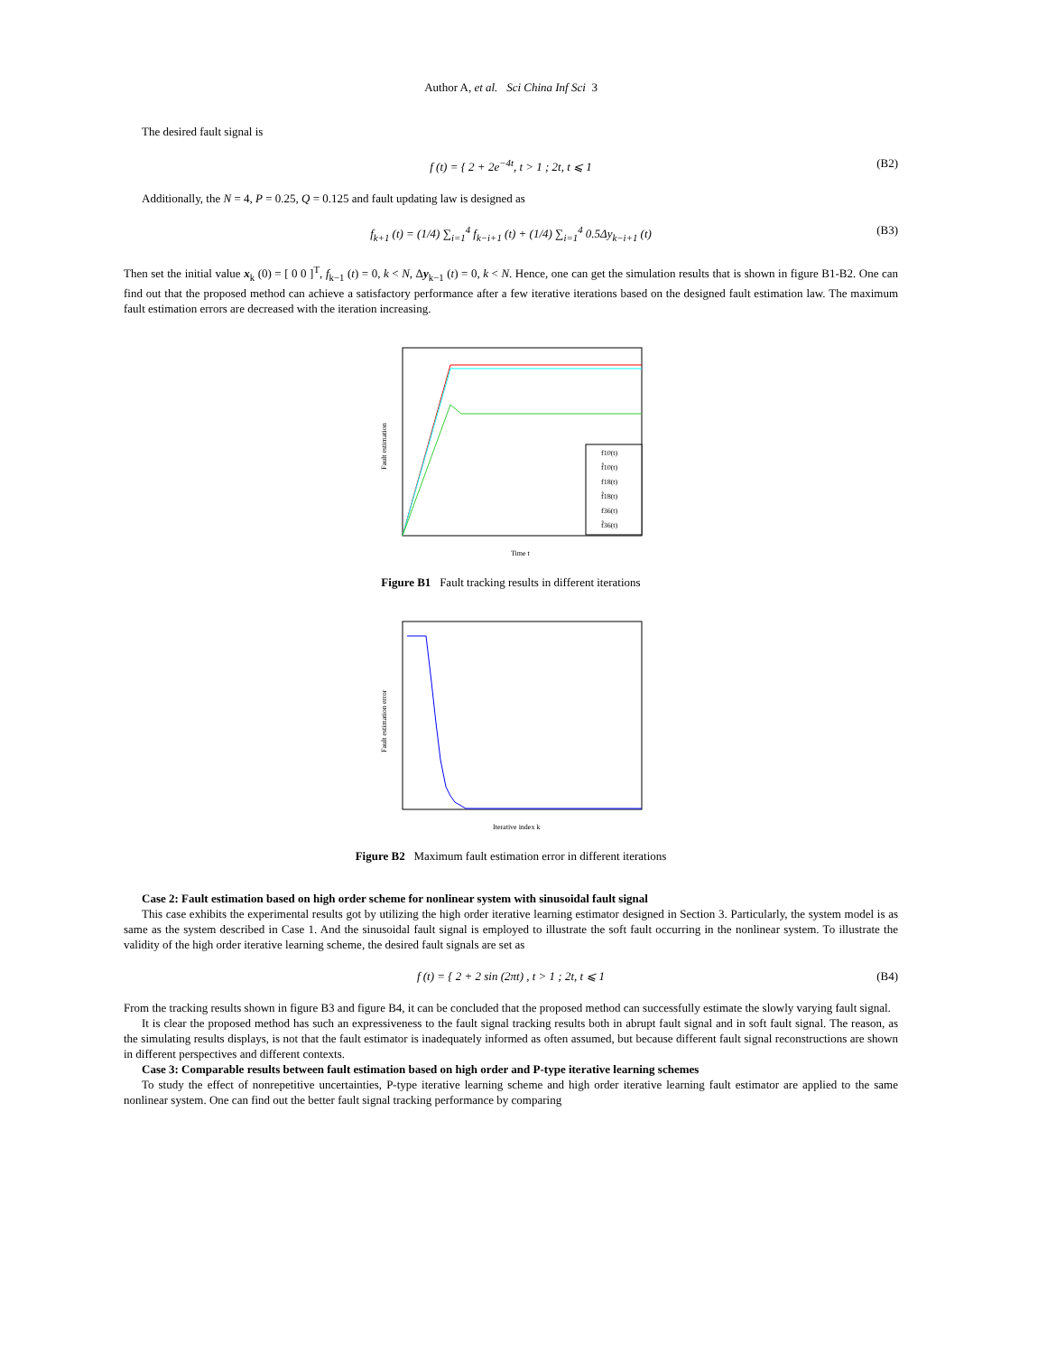Author A, et al. Sci China Inf Sci 3
The desired fault signal is
f (t) = { 2 + 2e<sup>−4t</sup>, t > 1 ; 2t, t ⩽ 1 (B2)
Additionally, the N = 4, P = 0.25, Q = 0.125 and fault updating law is designed as
f<sub>k+1</sub> (t) = (1/4) ∑<sub>i=1</sub><sup>4</sup> f<sub>k−i+1</sub> (t) + (1/4) ∑<sub>i=1</sub><sup>4</sup> 0.5Δy<sub>k−i+1</sub> (t) (B3)
Then set the initial value x<sub>k</sub> (0) = [ 0 0 ]<sup>T</sup>, f<sub>k−1</sub> (t) = 0, k < N, Δy<sub>k−1</sub> (t) = 0, k < N. Hence, one can get the simulation results that is shown in figure B1-B2. One can find out that the proposed method can achieve a satisfactory performance after a few iterative iterations based on the designed fault estimation law. The maximum fault estimation errors are decreased with the iteration increasing.
f10(t)
f̂10(t)
f18(t)
f̂18(t)
f36(t)
f̂36(t)
Time t
Fault estimation
Figure B1 Fault tracking results in different iterations
Iterative index k
Fault estimation error
Figure B2 Maximum fault estimation error in different iterations
Case 2: Fault estimation based on high order scheme for nonlinear system with sinusoidal fault signal
This case exhibits the experimental results got by utilizing the high order iterative learning estimator designed in Section 3. Particularly, the system model is as same as the system described in Case 1. And the sinusoidal fault signal is employed to illustrate the soft fault occurring in the nonlinear system. To illustrate the validity of the high order iterative learning scheme, the desired fault signals are set as
f (t) = { 2 + 2 sin (2πt) , t > 1 ; 2t, t ⩽ 1 (B4)
From the tracking results shown in figure B3 and figure B4, it can be concluded that the proposed method can successfully estimate the slowly varying fault signal.
It is clear the proposed method has such an expressiveness to the fault signal tracking results both in abrupt fault signal and in soft fault signal. The reason, as the simulating results displays, is not that the fault estimator is inadequately informed as often assumed, but because different fault signal reconstructions are shown in different perspectives and different contexts.
Case 3: Comparable results between fault estimation based on high order and P-type iterative learning schemes
To study the effect of nonrepetitive uncertainties, P-type iterative learning scheme and high order iterative learning fault estimator are applied to the same nonlinear system. One can find out the better fault signal tracking performance by comparing